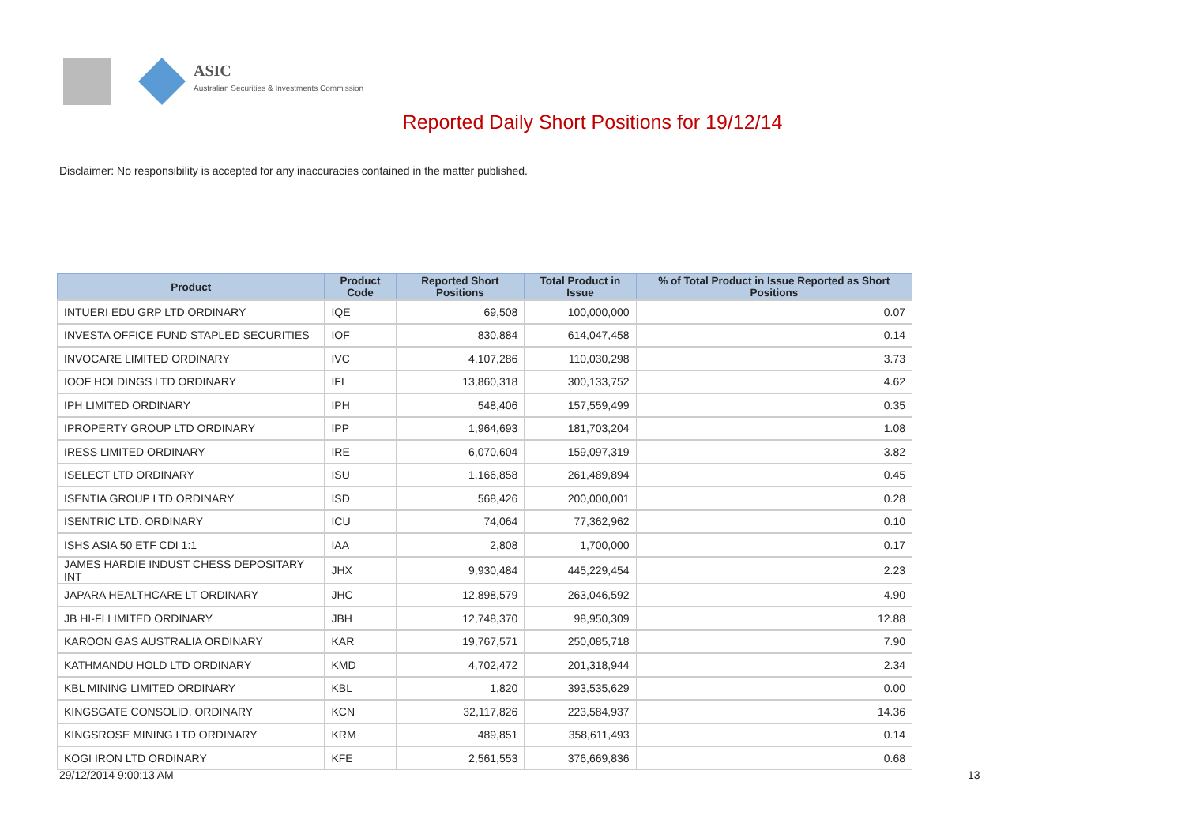ASIC
Australian Securities & Investments Commission
Reported Daily Short Positions for 19/12/14
Disclaimer: No responsibility is accepted for any inaccuracies contained in the matter published.
| Product | Product Code | Reported Short Positions | Total Product in Issue | % of Total Product in Issue Reported as Short Positions |
| --- | --- | --- | --- | --- |
| INTUERI EDU GRP LTD ORDINARY | IQE | 69,508 | 100,000,000 | 0.07 |
| INVESTA OFFICE FUND STAPLED SECURITIES | IOF | 830,884 | 614,047,458 | 0.14 |
| INVOCARE LIMITED ORDINARY | IVC | 4,107,286 | 110,030,298 | 3.73 |
| IOOF HOLDINGS LTD ORDINARY | IFL | 13,860,318 | 300,133,752 | 4.62 |
| IPH LIMITED ORDINARY | IPH | 548,406 | 157,559,499 | 0.35 |
| IPROPERTY GROUP LTD ORDINARY | IPP | 1,964,693 | 181,703,204 | 1.08 |
| IRESS LIMITED ORDINARY | IRE | 6,070,604 | 159,097,319 | 3.82 |
| ISELECT LTD ORDINARY | ISU | 1,166,858 | 261,489,894 | 0.45 |
| ISENTIA GROUP LTD ORDINARY | ISD | 568,426 | 200,000,001 | 0.28 |
| ISENTRIC LTD. ORDINARY | ICU | 74,064 | 77,362,962 | 0.10 |
| ISHS ASIA 50 ETF CDI 1:1 | IAA | 2,808 | 1,700,000 | 0.17 |
| JAMES HARDIE INDUST CHESS DEPOSITARY INT | JHX | 9,930,484 | 445,229,454 | 2.23 |
| JAPARA HEALTHCARE LT ORDINARY | JHC | 12,898,579 | 263,046,592 | 4.90 |
| JB HI-FI LIMITED ORDINARY | JBH | 12,748,370 | 98,950,309 | 12.88 |
| KAROON GAS AUSTRALIA ORDINARY | KAR | 19,767,571 | 250,085,718 | 7.90 |
| KATHMANDU HOLD LTD ORDINARY | KMD | 4,702,472 | 201,318,944 | 2.34 |
| KBL MINING LIMITED ORDINARY | KBL | 1,820 | 393,535,629 | 0.00 |
| KINGSGATE CONSOLID. ORDINARY | KCN | 32,117,826 | 223,584,937 | 14.36 |
| KINGSROSE MINING LTD ORDINARY | KRM | 489,851 | 358,611,493 | 0.14 |
| KOGI IRON LTD ORDINARY | KFE | 2,561,553 | 376,669,836 | 0.68 |
29/12/2014 9:00:13 AM 13